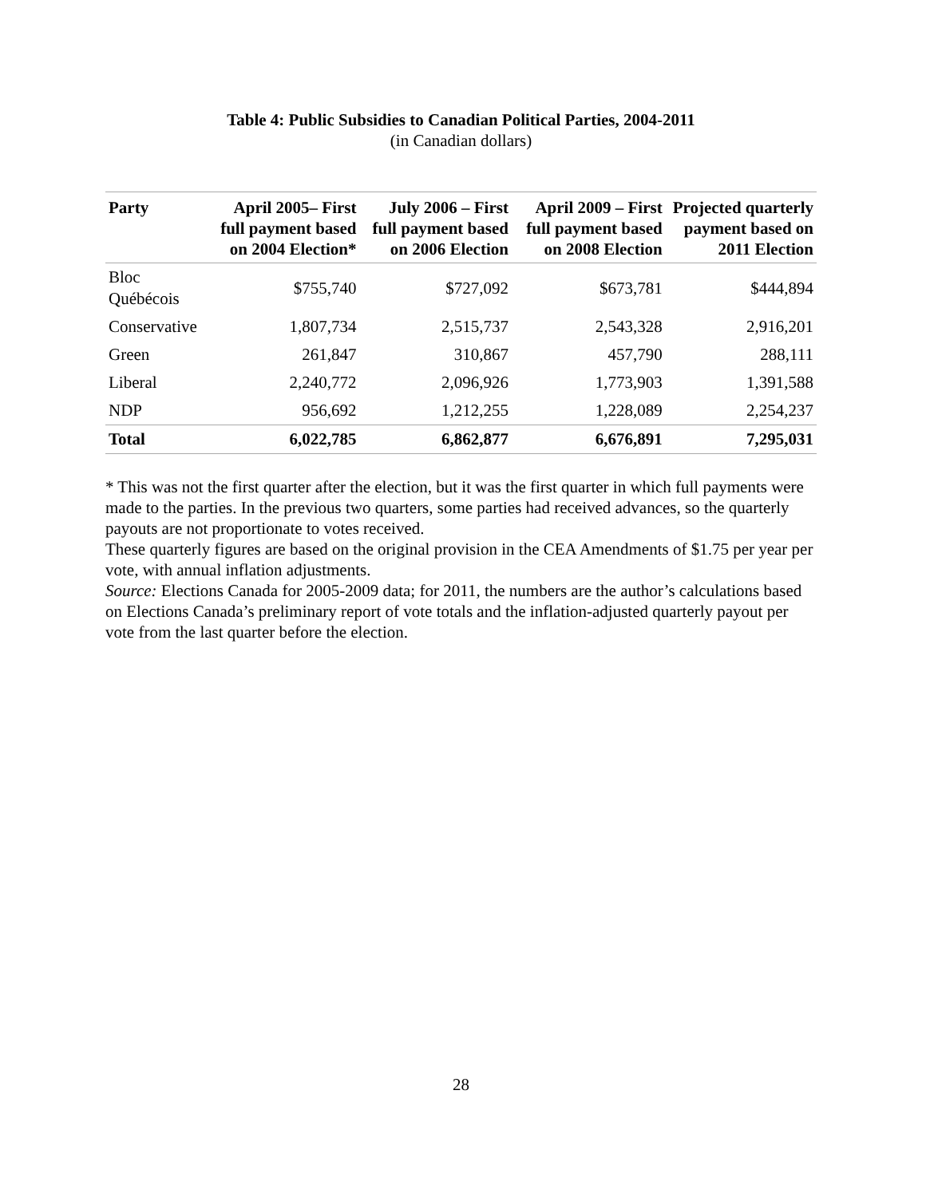Table 4: Public Subsidies to Canadian Political Parties, 2004-2011
(in Canadian dollars)
| Party | April 2005– First full payment based on 2004 Election* | July 2006 – First full payment based on 2006 Election | April 2009 – First full payment based on 2008 Election | Projected quarterly payment based on 2011 Election |
| --- | --- | --- | --- | --- |
| Bloc Québécois | $755,740 | $727,092 | $673,781 | $444,894 |
| Conservative | 1,807,734 | 2,515,737 | 2,543,328 | 2,916,201 |
| Green | 261,847 | 310,867 | 457,790 | 288,111 |
| Liberal | 2,240,772 | 2,096,926 | 1,773,903 | 1,391,588 |
| NDP | 956,692 | 1,212,255 | 1,228,089 | 2,254,237 |
| Total | 6,022,785 | 6,862,877 | 6,676,891 | 7,295,031 |
* This was not the first quarter after the election, but it was the first quarter in which full payments were made to the parties. In the previous two quarters, some parties had received advances, so the quarterly payouts are not proportionate to votes received.
These quarterly figures are based on the original provision in the CEA Amendments of $1.75 per year per vote, with annual inflation adjustments.
Source: Elections Canada for 2005-2009 data; for 2011, the numbers are the author’s calculations based on Elections Canada’s preliminary report of vote totals and the inflation-adjusted quarterly payout per vote from the last quarter before the election.
28